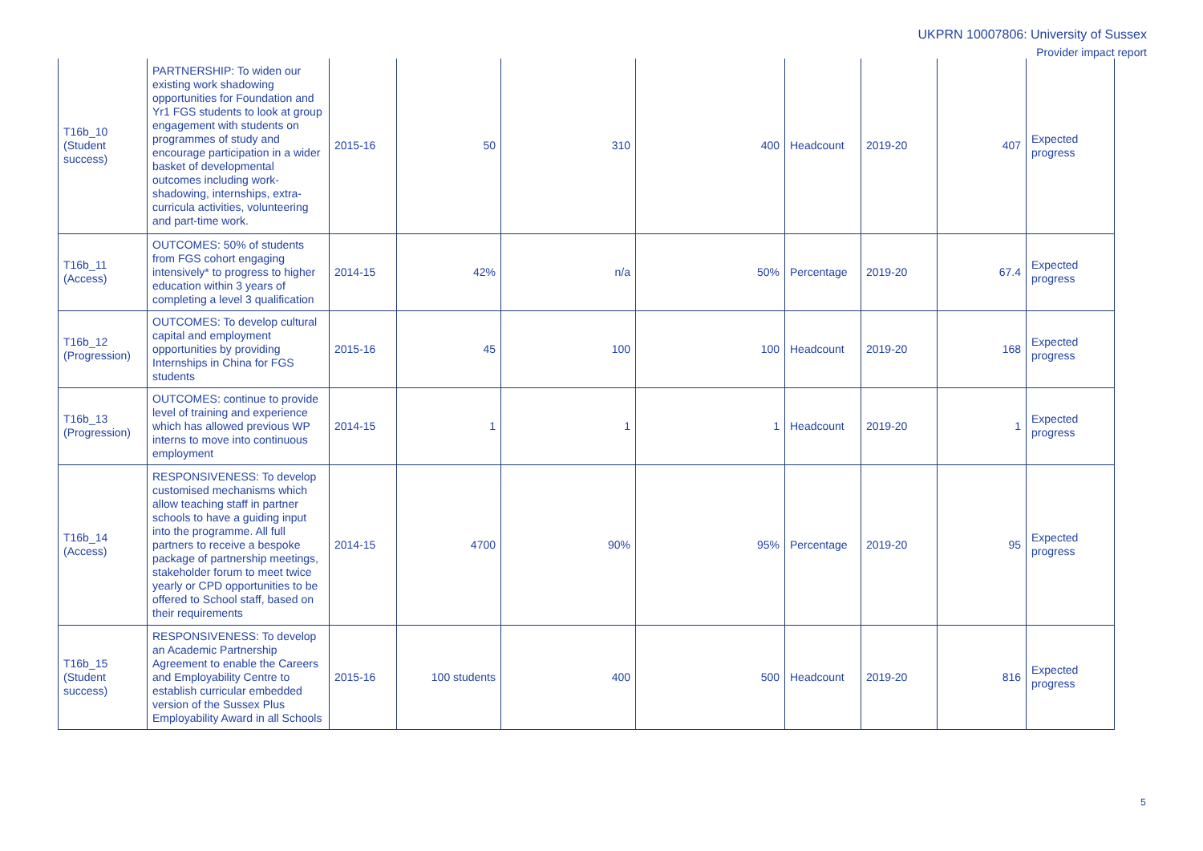UKPRN 10007806: University of Sussex
Provider impact report
| T16b_10 (Student success) | PARTNERSHIP: To widen our existing work shadowing opportunities for Foundation and Yr1 FGS students to look at group engagement with students on programmes of study and encourage participation in a wider basket of developmental outcomes including work-shadowing, internships, extra-curricula activities, volunteering and part-time work. | 2015-16 | 50 | 310 | 400 | Headcount | 2019-20 | 407 | Expected progress |
| T16b_11 (Access) | OUTCOMES: 50% of students from FGS cohort engaging intensively* to progress to higher education within 3 years of completing a level 3 qualification | 2014-15 | 42% | n/a | 50% | Percentage | 2019-20 | 67.4 | Expected progress |
| T16b_12 (Progression) | OUTCOMES: To develop cultural capital and employment opportunities by providing Internships in China for FGS students | 2015-16 | 45 | 100 | 100 | Headcount | 2019-20 | 168 | Expected progress |
| T16b_13 (Progression) | OUTCOMES: continue to provide level of training and experience which has allowed previous WP interns to move into continuous employment | 2014-15 | 1 | 1 | 1 | Headcount | 2019-20 | 1 | Expected progress |
| T16b_14 (Access) | RESPONSIVENESS: To develop customised mechanisms which allow teaching staff in partner schools to have a guiding input into the programme. All full partners to receive a bespoke package of partnership meetings, stakeholder forum to meet twice yearly or CPD opportunities to be offered to School staff, based on their requirements | 2014-15 | 4700 | 90% | 95% | Percentage | 2019-20 | 95 | Expected progress |
| T16b_15 (Student success) | RESPONSIVENESS: To develop an Academic Partnership Agreement to enable the Careers and Employability Centre to establish curricular embedded version of the Sussex Plus Employability Award in all Schools | 2015-16 | 100 students | 400 | 500 | Headcount | 2019-20 | 816 | Expected progress |
5